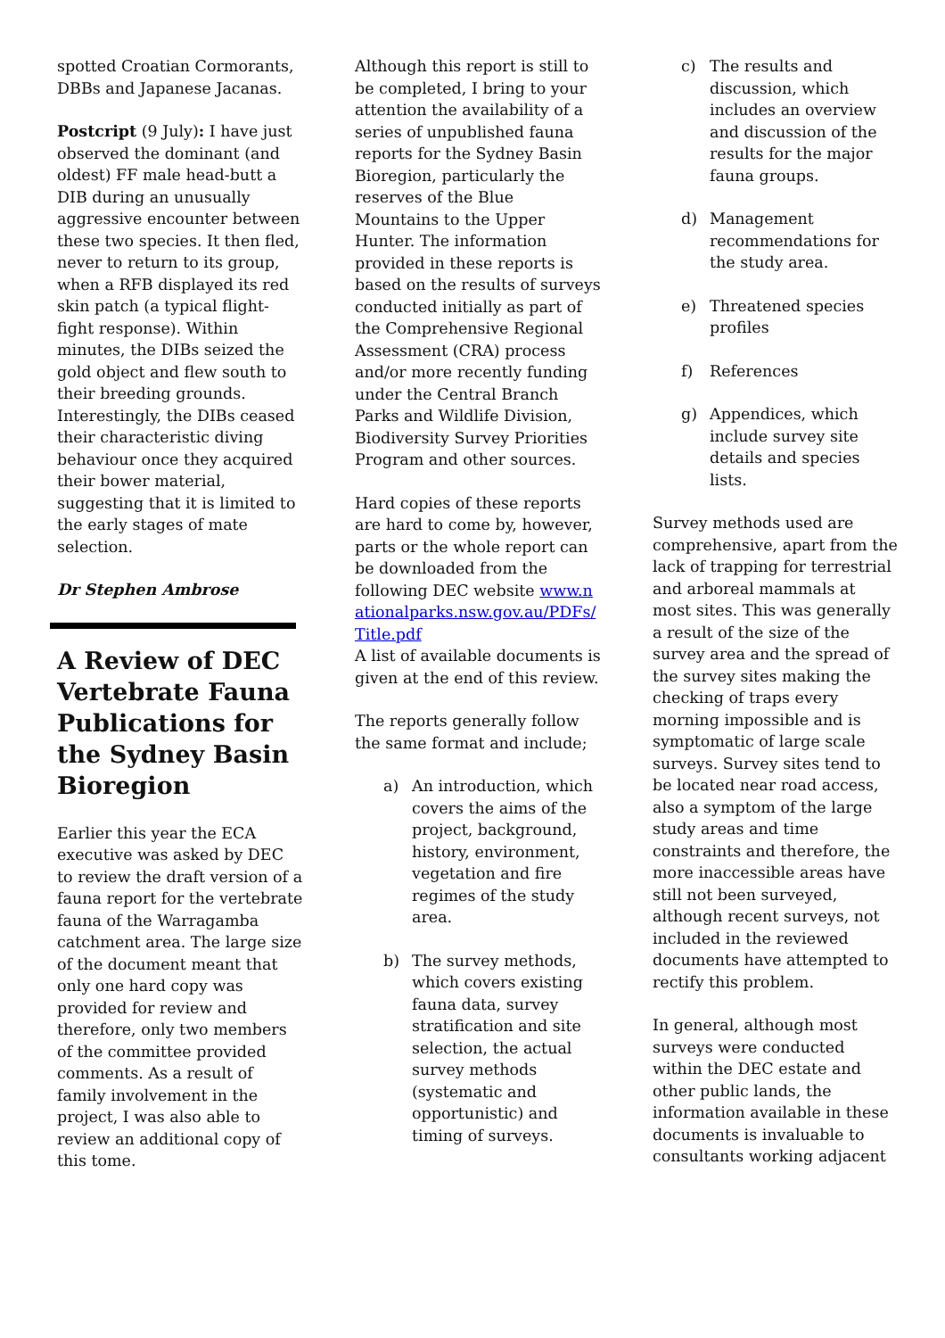spotted Croatian Cormorants, DBBs and Japanese Jacanas.
Postcript (9 July): I have just observed the dominant (and oldest) FF male head-butt a DIB during an unusually aggressive encounter between these two species. It then fled, never to return to its group, when a RFB displayed its red skin patch (a typical flight-fight response). Within minutes, the DIBs seized the gold object and flew south to their breeding grounds. Interestingly, the DIBs ceased their characteristic diving behaviour once they acquired their bower material, suggesting that it is limited to the early stages of mate selection.
Dr Stephen Ambrose
A Review of DEC Vertebrate Fauna Publications for the Sydney Basin Bioregion
Earlier this year the ECA executive was asked by DEC to review the draft version of a fauna report for the vertebrate fauna of the Warragamba catchment area. The large size of the document meant that only one hard copy was provided for review and therefore, only two members of the committee provided comments. As a result of family involvement in the project, I was also able to review an additional copy of this tome.
Although this report is still to be completed, I bring to your attention the availability of a series of unpublished fauna reports for the Sydney Basin Bioregion, particularly the reserves of the Blue Mountains to the Upper Hunter. The information provided in these reports is based on the results of surveys conducted initially as part of the Comprehensive Regional Assessment (CRA) process and/or more recently funding under the Central Branch Parks and Wildlife Division, Biodiversity Survey Priorities Program and other sources.
Hard copies of these reports are hard to come by, however, parts or the whole report can be downloaded from the following DEC website www.nationalparks.nsw.gov.au/PDFs/Title.pdf
A list of available documents is given at the end of this review.
The reports generally follow the same format and include;
a) An introduction, which covers the aims of the project, background, history, environment, vegetation and fire regimes of the study area.
b) The survey methods, which covers existing fauna data, survey stratification and site selection, the actual survey methods (systematic and opportunistic) and timing of surveys.
c) The results and discussion, which includes an overview and discussion of the results for the major fauna groups.
d) Management recommendations for the study area.
e) Threatened species profiles
f) References
g) Appendices, which include survey site details and species lists.
Survey methods used are comprehensive, apart from the lack of trapping for terrestrial and arboreal mammals at most sites. This was generally a result of the size of the survey area and the spread of the survey sites making the checking of traps every morning impossible and is symptomatic of large scale surveys. Survey sites tend to be located near road access, also a symptom of the large study areas and time constraints and therefore, the more inaccessible areas have still not been surveyed, although recent surveys, not included in the reviewed documents have attempted to rectify this problem.
In general, although most surveys were conducted within the DEC estate and other public lands, the information available in these documents is invaluable to consultants working adjacent